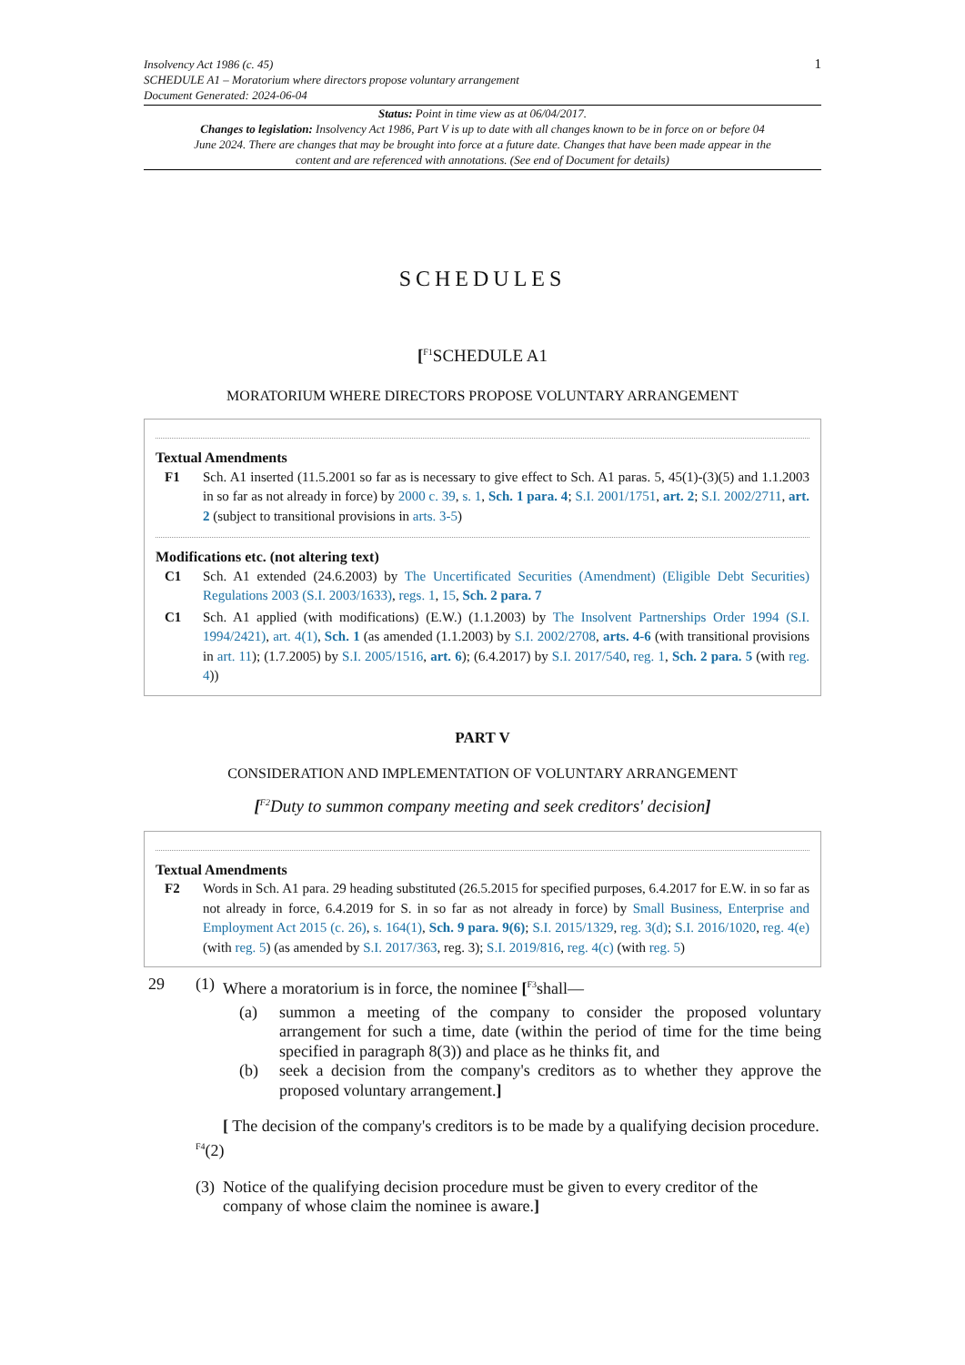Insolvency Act 1986 (c. 45)
SCHEDULE A1 – Moratorium where directors propose voluntary arrangement
Document Generated: 2024-06-04
1
Status: Point in time view as at 06/04/2017.
Changes to legislation: Insolvency Act 1986, Part V is up to date with all changes known to be in force on or before 04 June 2024. There are changes that may be brought into force at a future date. Changes that have been made appear in the content and are referenced with annotations. (See end of Document for details)
SCHEDULES
[<sup>F1</sup>SCHEDULE A1
MORATORIUM WHERE DIRECTORS PROPOSE VOLUNTARY ARRANGEMENT
Textual Amendments
F1 Sch. A1 inserted (11.5.2001 so far as is necessary to give effect to Sch. A1 paras. 5, 45(1)-(3)(5) and 1.1.2003 in so far as not already in force) by 2000 c. 39, s. 1, Sch. 1 para. 4; S.I. 2001/1751, art. 2; S.I. 2002/2711, art. 2 (subject to transitional provisions in arts. 3-5)
Modifications etc. (not altering text)
C1 Sch. A1 extended (24.6.2003) by The Uncertificated Securities (Amendment) (Eligible Debt Securities) Regulations 2003 (S.I. 2003/1633), regs. 1, 15, Sch. 2 para. 7
C1 Sch. A1 applied (with modifications) (E.W.) (1.1.2003) by The Insolvent Partnerships Order 1994 (S.I. 1994/2421), art. 4(1), Sch. 1 (as amended (1.1.2003) by S.I. 2002/2708, arts. 4-6 (with transitional provisions in art. 11); (1.7.2005) by S.I. 2005/1516, art. 6); (6.4.2017) by S.I. 2017/540, reg. 1, Sch. 2 para. 5 (with reg. 4))
PART V
CONSIDERATION AND IMPLEMENTATION OF VOLUNTARY ARRANGEMENT
[<sup>F2</sup>Duty to summon company meeting and seek creditors' decision]
Textual Amendments
F2 Words in Sch. A1 para. 29 heading substituted (26.5.2015 for specified purposes, 6.4.2017 for E.W. in so far as not already in force, 6.4.2019 for S. in so far as not already in force) by Small Business, Enterprise and Employment Act 2015 (c. 26), s. 164(1), Sch. 9 para. 9(6); S.I. 2015/1329, reg. 3(d); S.I. 2016/1020, reg. 4(e) (with reg. 5) (as amended by S.I. 2017/363, reg. 3); S.I. 2019/816, reg. 4(c) (with reg. 5)
29 (1) Where a moratorium is in force, the nominee [<sup>F3</sup>shall—
(a) summon a meeting of the company to consider the proposed voluntary arrangement for such a time, date (within the period of time for the time being specified in paragraph 8(3)) and place as he thinks fit, and
(b) seek a decision from the company's creditors as to whether they approve the proposed voluntary arrangement.]
<sup>F4</sup>(2) [ The decision of the company's creditors is to be made by a qualifying decision procedure.
(3) Notice of the qualifying decision procedure must be given to every creditor of the company of whose claim the nominee is aware.]